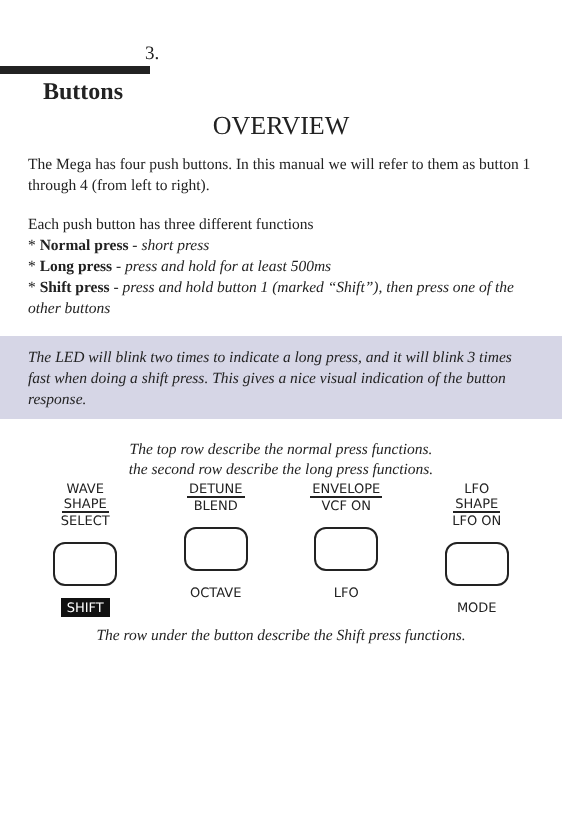3.
Buttons
OVERVIEW
The Mega has four push buttons. In this manual we will refer to them as button 1 through 4 (from left to right).
Each push button has three different functions
* Normal press - short press
* Long press - press and hold for at least 500ms
* Shift press - press and hold button 1 (marked “Shift”), then press one of the other buttons
The LED will blink two times to indicate a long press, and it will blink 3 times fast when doing a shift press. This gives a nice visual indication of the button response.
The top row describe the normal press functions.
the second row describe the long press functions.
WAVE
SHAPE
SELECT
SHIFT
DETUNE
BLEND
OCTAVE
ENVELOPE
VCF ON
LFO
LFO
SHAPE
LFO ON
MODE
The row under the button describe the Shift press functions.